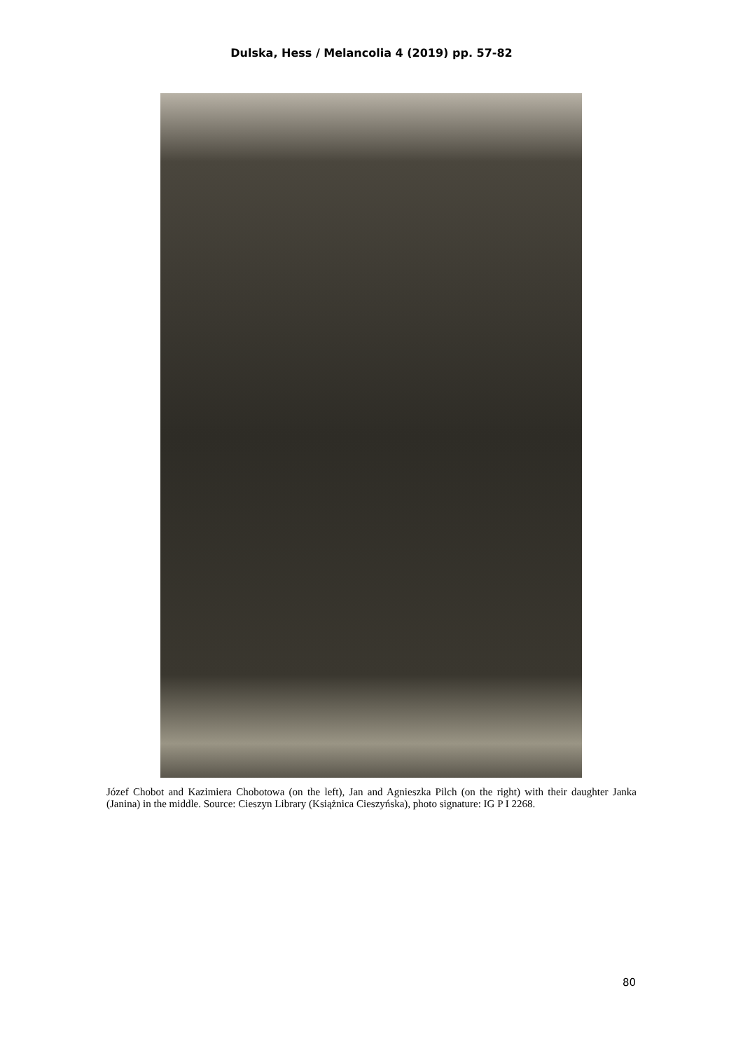Dulska, Hess / Melancolia 4 (2019) pp. 57-82
Józef Chobot and Kazimiera Chobotowa (on the left), Jan and Agnieszka Pilch (on the right) with their daughter Janka (Janina) in the middle. Source: Cieszyn Library (Książnica Cieszyńska), photo signature: IG P I 2268.
80